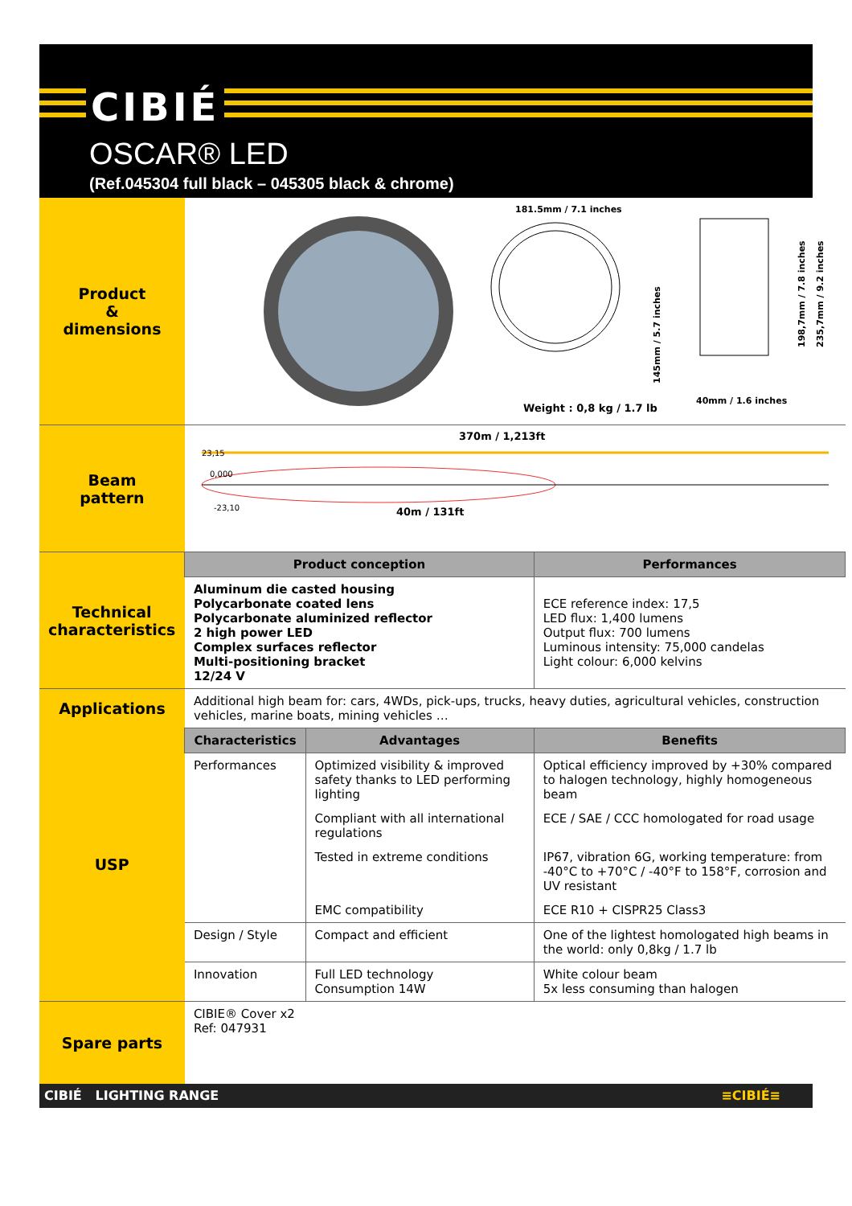CIBIÉ
OSCAR® LED
(Ref.045304 full black – 045305 black & chrome)
| Product & dimensions | 181.5mm / 7.1 inches 145mm / 5.7 inches 198,7mm / 7.8 inches 235,7mm / 9.2 inches 40mm / 1.6 inches Weight : 0,8 kg / 1.7 lb | | |
| Beam pattern | 370m / 1,213ft 23,15 0,000 -23,10 40m / 131ft | | |
| Technical characteristics | Product conception | | Performances |
| | Aluminum die casted housing Polycarbonate coated lens Polycarbonate aluminized reflector 2 high power LED Complex surfaces reflector Multi-positioning bracket 12/24 V | | ECE reference index: 17,5 LED flux: 1,400 lumens Output flux: 700 lumens Luminous intensity: 75,000 candelas Light colour: 6,000 kelvins |
| Applications | Additional high beam for: cars, 4WDs, pick-ups, trucks, heavy duties, agricultural vehicles, construction vehicles, marine boats, mining vehicles … | | |
| USP | Characteristics | Advantages | Benefits |
| | Performances | Optimized visibility & improved safety thanks to LED performing lighting | Optical efficiency improved by +30% compared to halogen technology, highly homogeneous beam |
| | | Compliant with all international regulations | ECE / SAE / CCC homologated for road usage |
| | | Tested in extreme conditions | IP67, vibration 6G, working temperature: from -40°C to +70°C / -40°F to 158°F, corrosion and UV resistant |
| | | EMC compatibility | ECE R10 + CISPR25 Class3 |
| | Design / Style | Compact and efficient | One of the lightest homologated high beams in the world: only 0,8kg / 1.7 lb |
| | Innovation | Full LED technology Consumption 14W | White colour beam 5x less consuming than halogen |
| Spare parts | CIBIE® Cover x2 Ref: 047931 | | |
CIBIÉ LIGHTING RANGE ≡CIBIÉ≡